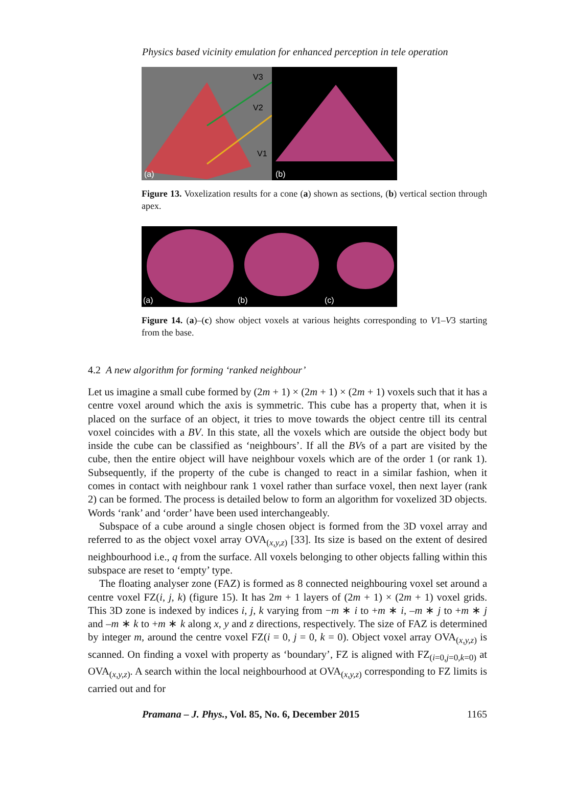Physics based vicinity emulation for enhanced perception in tele operation
(a)
(b)
V3
V2
V1
Figure 13. Voxelization results for a cone (a) shown as sections, (b) vertical section through apex.
(a)
(b)
(c)
Figure 14. (a)–(c) show object voxels at various heights corresponding to V1–V3 starting from the base.
4.2 A new algorithm for forming ‘ranked neighbour’
Let us imagine a small cube formed by (2m + 1) × (2m + 1) × (2m + 1) voxels such that it has a centre voxel around which the axis is symmetric. This cube has a property that, when it is placed on the surface of an object, it tries to move towards the object centre till its central voxel coincides with a BV. In this state, all the voxels which are outside the object body but inside the cube can be classified as ‘neighbours’. If all the BVs of a part are visited by the cube, then the entire object will have neighbour voxels which are of the order 1 (or rank 1). Subsequently, if the property of the cube is changed to react in a similar fashion, when it comes in contact with neighbour rank 1 voxel rather than surface voxel, then next layer (rank 2) can be formed. The process is detailed below to form an algorithm for voxelized 3D objects. Words ‘rank’ and ‘order’ have been used interchangeably.
Subspace of a cube around a single chosen object is formed from the 3D voxel array and referred to as the object voxel array OVA<sub>(x,y,z)</sub> [33]. Its size is based on the extent of desired neighbourhood i.e., q from the surface. All voxels belonging to other objects falling within this subspace are reset to ‘empty’ type.
The floating analyser zone (FAZ) is formed as 8 connected neighbouring voxel set around a centre voxel FZ(i, j, k) (figure 15). It has 2m + 1 layers of (2m + 1) × (2m + 1) voxel grids. This 3D zone is indexed by indices i, j, k varying from −m ∗ i to +m ∗ i, –m ∗ j to +m ∗ j and –m ∗ k to +m ∗ k along x, y and z directions, respectively. The size of FAZ is determined by integer m, around the centre voxel FZ(i = 0, j = 0, k = 0). Object voxel array OVA<sub>(x,y,z)</sub> is scanned. On finding a voxel with property as ‘boundary’, FZ is aligned with FZ<sub>(i=0,j=0,k=0)</sub> at OVA<sub>(x,y,z)</sub>. A search within the local neighbourhood at OVA<sub>(x,y,z)</sub> corresponding to FZ limits is carried out and for
Pramana – J. Phys., Vol. 85, No. 6, December 2015 1165